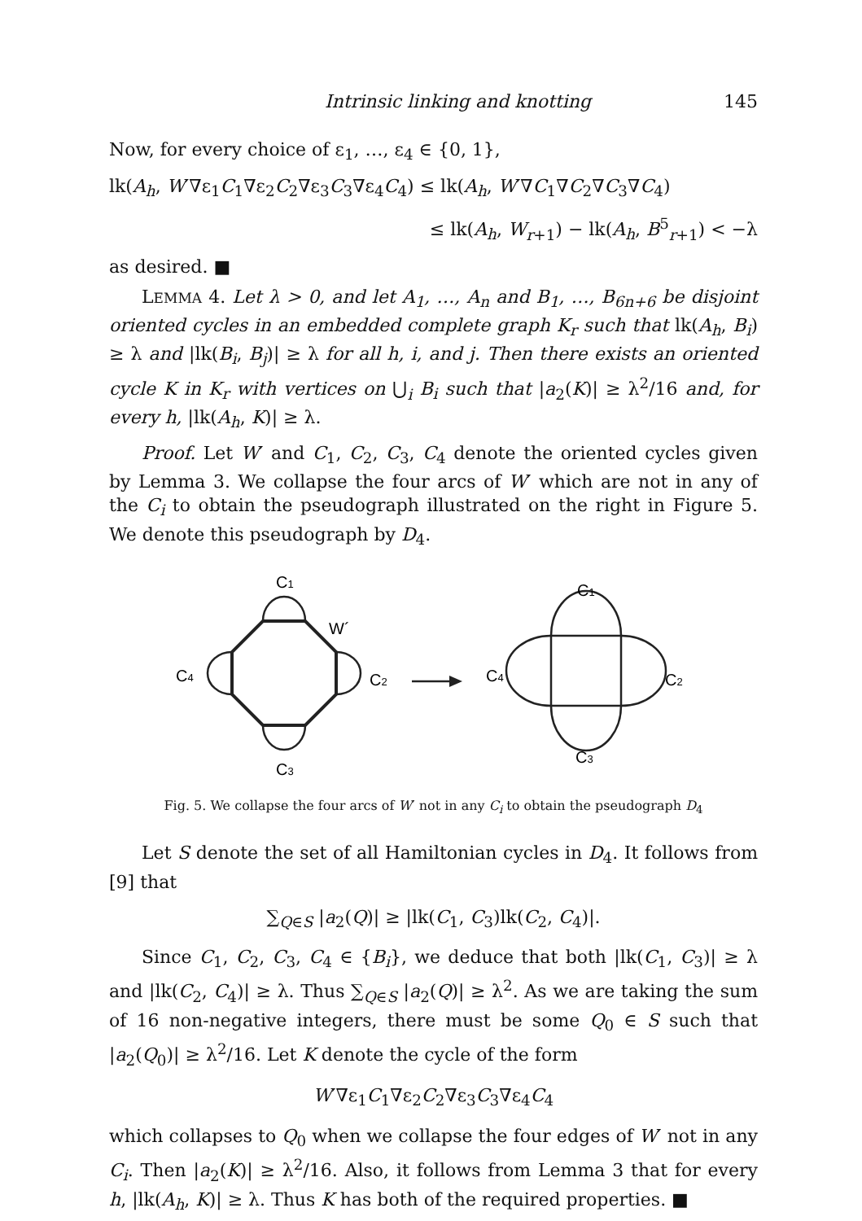Intrinsic linking and knotting 145
Now, for every choice of ε<sub>1</sub>, …, ε<sub>4</sub> ∈ {0, 1},
lk(A<sub>h</sub>, W′∇ε<sub>1</sub>C<sub>1</sub>∇ε<sub>2</sub>C<sub>2</sub>∇ε<sub>3</sub>C<sub>3</sub>∇ε<sub>4</sub>C<sub>4</sub>) ≤ lk(A<sub>h</sub>, W′∇C<sub>1</sub>∇C<sub>2</sub>∇C<sub>3</sub>∇C<sub>4</sub>)
≤ lk(A<sub>h</sub>, W<sub>r+1</sub>) − lk(A<sub>h</sub>, B<sup>5</sup><sub>r+1</sub>) < −λ
as desired. ■
LEMMA 4. Let λ > 0, and let A<sub>1</sub>, …, A<sub>n</sub> and B<sub>1</sub>, …, B<sub>6n+6</sub> be disjoint oriented cycles in an embedded complete graph K<sub>r</sub> such that lk(A<sub>h</sub>, B<sub>i</sub>) ≥ λ and |lk(B<sub>i</sub>, B<sub>j</sub>)| ≥ λ for all h, i, and j. Then there exists an oriented cycle K in K<sub>r</sub> with vertices on ⋃<sub>i</sub> B<sub>i</sub> such that |a<sub>2</sub>(K)| ≥ λ<sup>2</sup>/16 and, for every h, |lk(A<sub>h</sub>, K)| ≥ λ.
Proof. Let W′ and C<sub>1</sub>, C<sub>2</sub>, C<sub>3</sub>, C<sub>4</sub> denote the oriented cycles given by Lemma 3. We collapse the four arcs of W′ which are not in any of the C<sub>i</sub> to obtain the pseudograph illustrated on the right in Figure 5. We denote this pseudograph by D<sub>4</sub>.
C1
W´
C4
C2
C3
C1
C4
C2
C3
Fig. 5. We collapse the four arcs of W′ not in any C<sub>i</sub> to obtain the pseudograph D<sub>4</sub>
Let S denote the set of all Hamiltonian cycles in D<sub>4</sub>. It follows from [9] that
∑<sub>Q∈S</sub> |a<sub>2</sub>(Q)| ≥ |lk(C<sub>1</sub>, C<sub>3</sub>)lk(C<sub>2</sub>, C<sub>4</sub>)|.
Since C<sub>1</sub>, C<sub>2</sub>, C<sub>3</sub>, C<sub>4</sub> ∈ {B<sub>i</sub>}, we deduce that both |lk(C<sub>1</sub>, C<sub>3</sub>)| ≥ λ and |lk(C<sub>2</sub>, C<sub>4</sub>)| ≥ λ. Thus ∑<sub>Q∈S</sub> |a<sub>2</sub>(Q)| ≥ λ<sup>2</sup>. As we are taking the sum of 16 non-negative integers, there must be some Q<sub>0</sub> ∈ S such that |a<sub>2</sub>(Q<sub>0</sub>)| ≥ λ<sup>2</sup>/16. Let K denote the cycle of the form
W′∇ε<sub>1</sub>C<sub>1</sub>∇ε<sub>2</sub>C<sub>2</sub>∇ε<sub>3</sub>C<sub>3</sub>∇ε<sub>4</sub>C<sub>4</sub>
which collapses to Q<sub>0</sub> when we collapse the four edges of W′ not in any C<sub>i</sub>. Then |a<sub>2</sub>(K)| ≥ λ<sup>2</sup>/16. Also, it follows from Lemma 3 that for every h, |lk(A<sub>h</sub>, K)| ≥ λ. Thus K has both of the required properties. ■